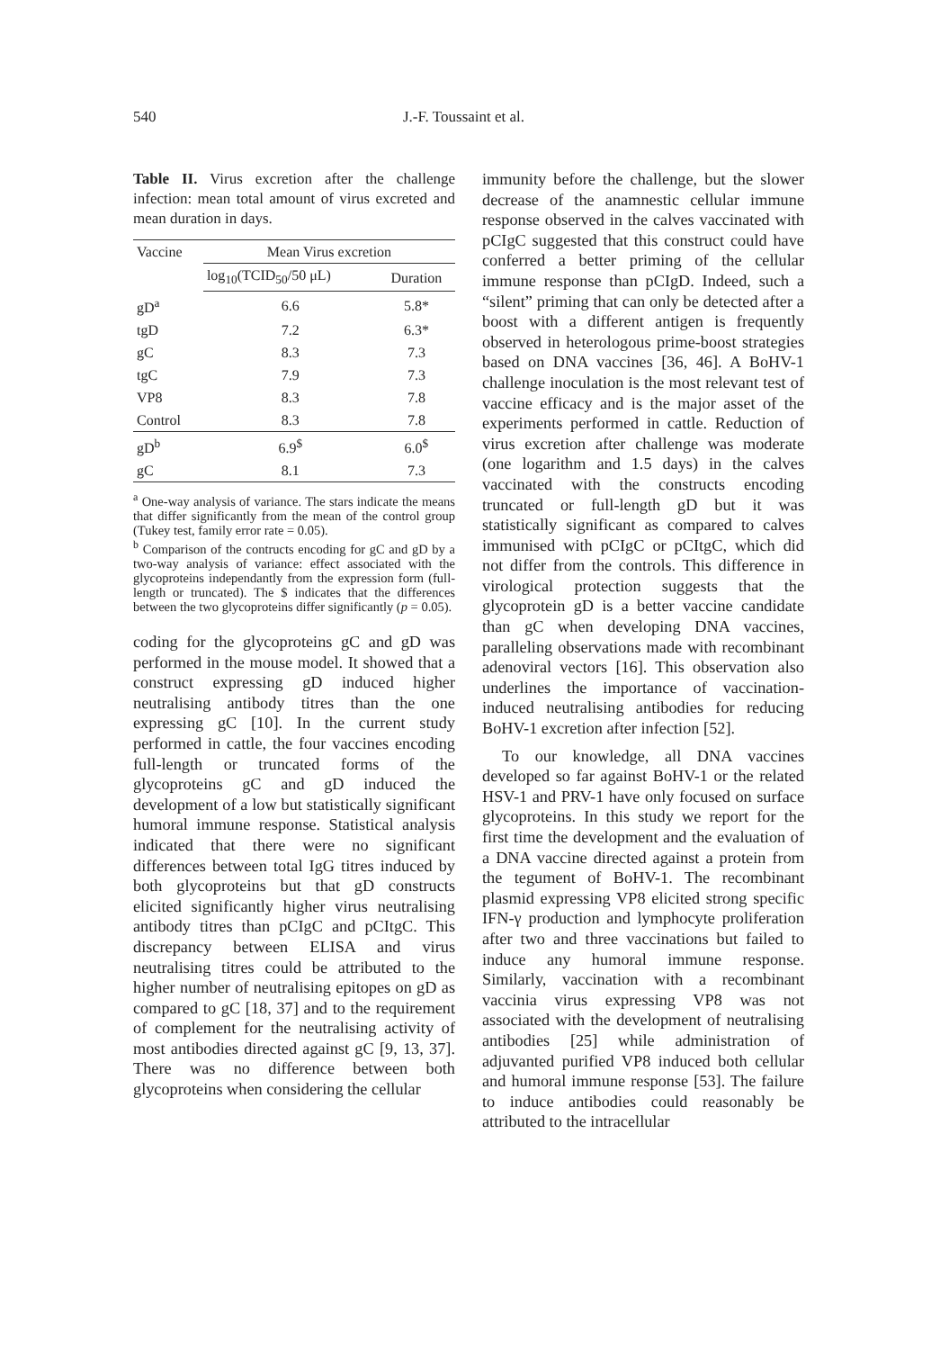540 J.-F. Toussaint et al.
Table II. Virus excretion after the challenge infection: mean total amount of virus excreted and mean duration in days.
| Vaccine | Mean Virus excretion | |
| --- | --- | --- |
| | log<sub>10</sub>(TCID<sub>50</sub>/50 μL) | Duration |
| gD<sup>a</sup> | 6.6 | 5.8* |
| tgD | 7.2 | 6.3* |
| gC | 8.3 | 7.3 |
| tgC | 7.9 | 7.3 |
| VP8 | 8.3 | 7.8 |
| Control | 8.3 | 7.8 |
| gD<sup>b</sup> | 6.9<sup>$</sup> | 6.0<sup>$</sup> |
| gC | 8.1 | 7.3 |
<sup>a</sup> One-way analysis of variance. The stars indicate the means that differ significantly from the mean of the control group (Tukey test, family error rate = 0.05).
<sup>b</sup> Comparison of the contructs encoding for gC and gD by a two-way analysis of variance: effect associated with the glycoproteins independantly from the expression form (full-length or truncated). The $ indicates that the differences between the two glycoproteins differ significantly (p = 0.05).
coding for the glycoproteins gC and gD was performed in the mouse model. It showed that a construct expressing gD induced higher neutralising antibody titres than the one expressing gC [10]. In the current study performed in cattle, the four vaccines encoding full-length or truncated forms of the glycoproteins gC and gD induced the development of a low but statistically significant humoral immune response. Statistical analysis indicated that there were no significant differences between total IgG titres induced by both glycoproteins but that gD constructs elicited significantly higher virus neutralising antibody titres than pCIgC and pCItgC. This discrepancy between ELISA and virus neutralising titres could be attributed to the higher number of neutralising epitopes on gD as compared to gC [18, 37] and to the requirement of complement for the neutralising activity of most antibodies directed against gC [9, 13, 37]. There was no difference between both glycoproteins when considering the cellular
immunity before the challenge, but the slower decrease of the anamnestic cellular immune response observed in the calves vaccinated with pCIgC suggested that this construct could have conferred a better priming of the cellular immune response than pCIgD. Indeed, such a “silent” priming that can only be detected after a boost with a different antigen is frequently observed in heterologous prime-boost strategies based on DNA vaccines [36, 46]. A BoHV-1 challenge inoculation is the most relevant test of vaccine efficacy and is the major asset of the experiments performed in cattle. Reduction of virus excretion after challenge was moderate (one logarithm and 1.5 days) in the calves vaccinated with the constructs encoding truncated or full-length gD but it was statistically significant as compared to calves immunised with pCIgC or pCItgC, which did not differ from the controls. This difference in virological protection suggests that the glycoprotein gD is a better vaccine candidate than gC when developing DNA vaccines, paralleling observations made with recombinant adenoviral vectors [16]. This observation also underlines the importance of vaccination-induced neutralising antibodies for reducing BoHV-1 excretion after infection [52].
To our knowledge, all DNA vaccines developed so far against BoHV-1 or the related HSV-1 and PRV-1 have only focused on surface glycoproteins. In this study we report for the first time the development and the evaluation of a DNA vaccine directed against a protein from the tegument of BoHV-1. The recombinant plasmid expressing VP8 elicited strong specific IFN-γ production and lymphocyte proliferation after two and three vaccinations but failed to induce any humoral immune response. Similarly, vaccination with a recombinant vaccinia virus expressing VP8 was not associated with the development of neutralising antibodies [25] while administration of adjuvanted purified VP8 induced both cellular and humoral immune response [53]. The failure to induce antibodies could reasonably be attributed to the intracellular